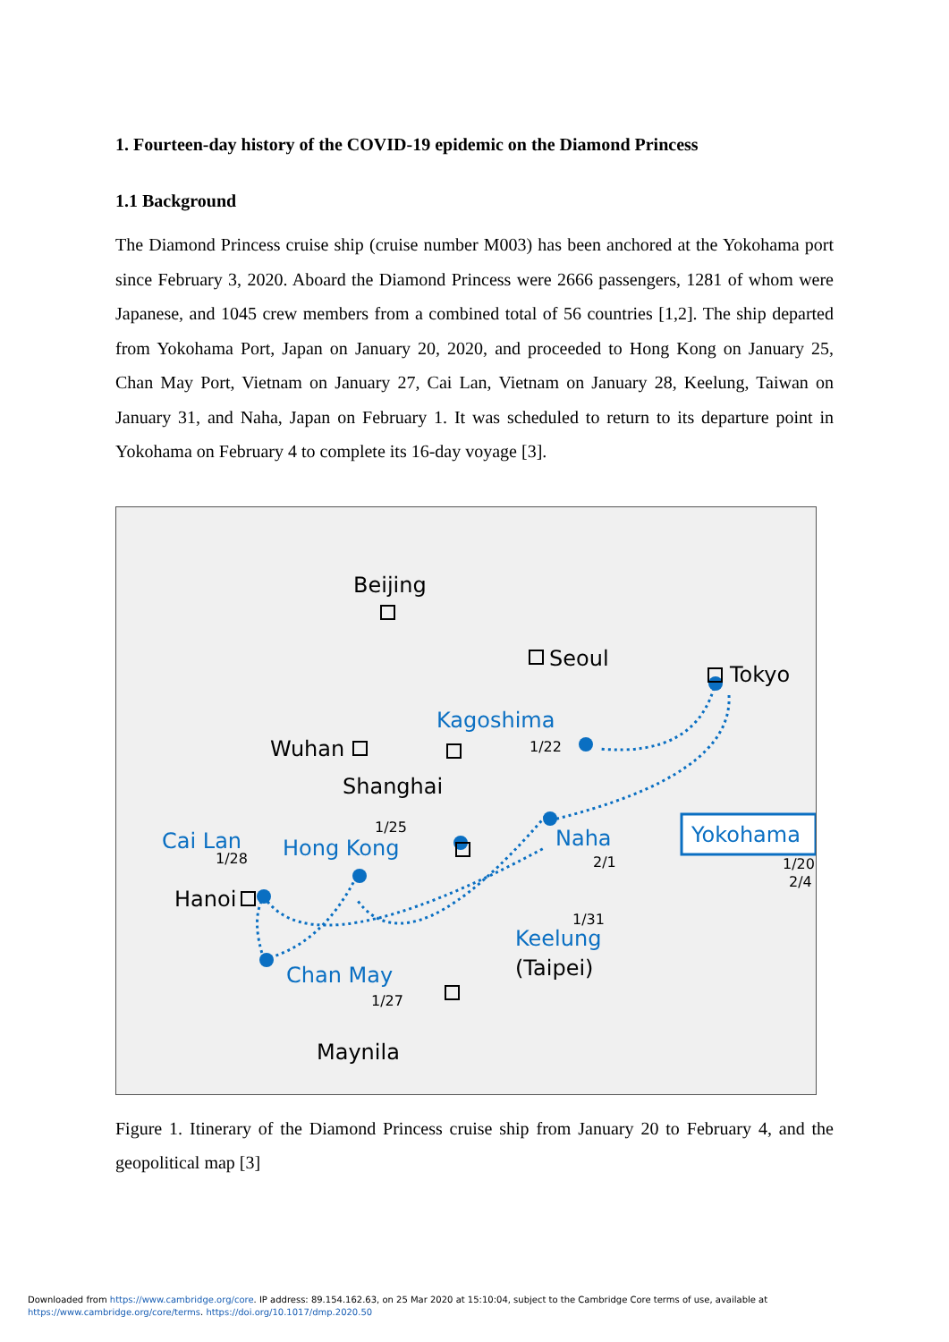1. Fourteen-day history of the COVID-19 epidemic on the Diamond Princess
1.1 Background
The Diamond Princess cruise ship (cruise number M003) has been anchored at the Yokohama port since February 3, 2020. Aboard the Diamond Princess were 2666 passengers, 1281 of whom were Japanese, and 1045 crew members from a combined total of 56 countries [1,2]. The ship departed from Yokohama Port, Japan on January 20, 2020, and proceeded to Hong Kong on January 25, Chan May Port, Vietnam on January 27, Cai Lan, Vietnam on January 28, Keelung, Taiwan on January 31, and Naha, Japan on February 1. It was scheduled to return to its departure point in Yokohama on February 4 to complete its 16-day voyage [3].
Beijing
Seoul
Tokyo
Wuhan
Shanghai
Hanoi
Maynila
(Taipei)
1/22
1/25
1/28
2/1
1/20
2/4
1/31
1/27
Kagoshima
Cai Lan
Hong Kong
Naha
Yokohama
Keelung
Chan May
Figure 1. Itinerary of the Diamond Princess cruise ship from January 20 to February 4, and the geopolitical map [3]
Downloaded from https://www.cambridge.org/core. IP address: 89.154.162.63, on 25 Mar 2020 at 15:10:04, subject to the Cambridge Core terms of use, available at
https://www.cambridge.org/core/terms. https://doi.org/10.1017/dmp.2020.50